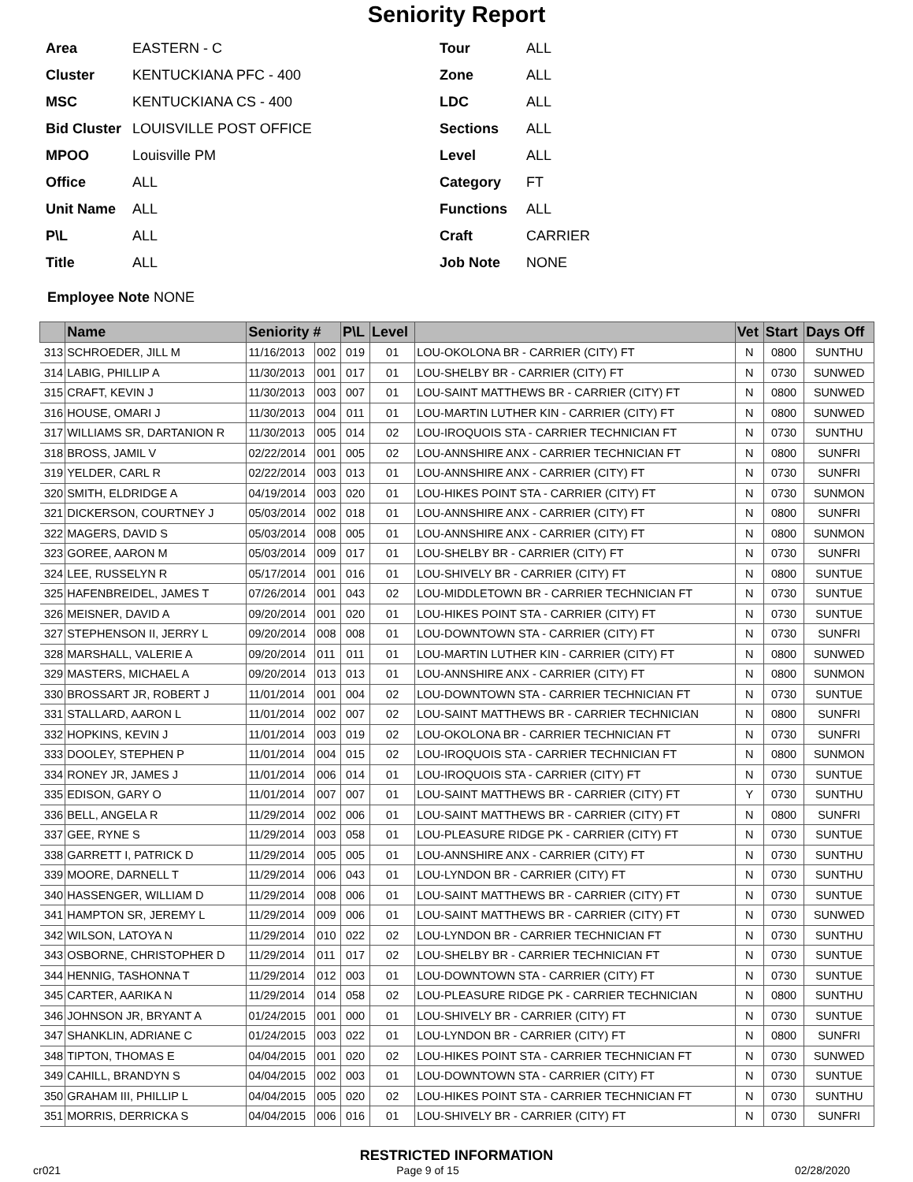Seniority Report
Area EASTERN - C
Tour ALL
Cluster KENTUCKIANA PFC - 400
Zone ALL
MSC KENTUCKIANA CS - 400
LDC ALL
Bid Cluster LOUISVILLE POST OFFICE
Sections ALL
MPOO Louisville PM
Level ALL
Office ALL
Category FT
Unit Name ALL
Functions ALL
P\L ALL
Craft CARRIER
Title ALL
Job Note NONE
Employee Note NONE
| | Name | Seniority # | | P\L | Level | | Vet | Start | Days Off |
| --- | --- | --- | --- | --- | --- | --- | --- | --- | --- |
| 313 | SCHROEDER, JILL M | 11/16/2013 | 002 | 019 | 01 | LOU-OKOLONA BR - CARRIER (CITY) FT | N | 0800 | SUNTHU |
| 314 | LABIG, PHILLIP A | 11/30/2013 | 001 | 017 | 01 | LOU-SHELBY BR - CARRIER (CITY) FT | N | 0730 | SUNWED |
| 315 | CRAFT, KEVIN J | 11/30/2013 | 003 | 007 | 01 | LOU-SAINT MATTHEWS BR - CARRIER (CITY) FT | N | 0800 | SUNWED |
| 316 | HOUSE, OMARI J | 11/30/2013 | 004 | 011 | 01 | LOU-MARTIN LUTHER KIN - CARRIER (CITY) FT | N | 0800 | SUNWED |
| 317 | WILLIAMS SR, DARTANION R | 11/30/2013 | 005 | 014 | 02 | LOU-IROQUOIS STA - CARRIER TECHNICIAN FT | N | 0730 | SUNTHU |
| 318 | BROSS, JAMIL V | 02/22/2014 | 001 | 005 | 02 | LOU-ANNSHIRE ANX - CARRIER TECHNICIAN FT | N | 0800 | SUNFRI |
| 319 | YELDER, CARL R | 02/22/2014 | 003 | 013 | 01 | LOU-ANNSHIRE ANX - CARRIER (CITY) FT | N | 0730 | SUNFRI |
| 320 | SMITH, ELDRIDGE A | 04/19/2014 | 003 | 020 | 01 | LOU-HIKES POINT STA - CARRIER (CITY) FT | N | 0730 | SUNMON |
| 321 | DICKERSON, COURTNEY J | 05/03/2014 | 002 | 018 | 01 | LOU-ANNSHIRE ANX - CARRIER (CITY) FT | N | 0800 | SUNFRI |
| 322 | MAGERS, DAVID S | 05/03/2014 | 008 | 005 | 01 | LOU-ANNSHIRE ANX - CARRIER (CITY) FT | N | 0800 | SUNMON |
| 323 | GOREE, AARON M | 05/03/2014 | 009 | 017 | 01 | LOU-SHELBY BR - CARRIER (CITY) FT | N | 0730 | SUNFRI |
| 324 | LEE, RUSSELYN R | 05/17/2014 | 001 | 016 | 01 | LOU-SHIVELY BR - CARRIER (CITY) FT | N | 0800 | SUNTUE |
| 325 | HAFENBREIDEL, JAMES T | 07/26/2014 | 001 | 043 | 02 | LOU-MIDDLETOWN BR - CARRIER TECHNICIAN FT | N | 0730 | SUNTUE |
| 326 | MEISNER, DAVID A | 09/20/2014 | 001 | 020 | 01 | LOU-HIKES POINT STA - CARRIER (CITY) FT | N | 0730 | SUNTUE |
| 327 | STEPHENSON II, JERRY L | 09/20/2014 | 008 | 008 | 01 | LOU-DOWNTOWN STA - CARRIER (CITY) FT | N | 0730 | SUNFRI |
| 328 | MARSHALL, VALERIE A | 09/20/2014 | 011 | 011 | 01 | LOU-MARTIN LUTHER KIN - CARRIER (CITY) FT | N | 0800 | SUNWED |
| 329 | MASTERS, MICHAEL A | 09/20/2014 | 013 | 013 | 01 | LOU-ANNSHIRE ANX - CARRIER (CITY) FT | N | 0800 | SUNMON |
| 330 | BROSSART JR, ROBERT J | 11/01/2014 | 001 | 004 | 02 | LOU-DOWNTOWN STA - CARRIER TECHNICIAN FT | N | 0730 | SUNTUE |
| 331 | STALLARD, AARON L | 11/01/2014 | 002 | 007 | 02 | LOU-SAINT MATTHEWS BR - CARRIER TECHNICIAN | N | 0800 | SUNFRI |
| 332 | HOPKINS, KEVIN J | 11/01/2014 | 003 | 019 | 02 | LOU-OKOLONA BR - CARRIER TECHNICIAN FT | N | 0730 | SUNFRI |
| 333 | DOOLEY, STEPHEN P | 11/01/2014 | 004 | 015 | 02 | LOU-IROQUOIS STA - CARRIER TECHNICIAN FT | N | 0800 | SUNMON |
| 334 | RONEY JR, JAMES J | 11/01/2014 | 006 | 014 | 01 | LOU-IROQUOIS STA - CARRIER (CITY) FT | N | 0730 | SUNTUE |
| 335 | EDISON, GARY O | 11/01/2014 | 007 | 007 | 01 | LOU-SAINT MATTHEWS BR - CARRIER (CITY) FT | Y | 0730 | SUNTHU |
| 336 | BELL, ANGELA R | 11/29/2014 | 002 | 006 | 01 | LOU-SAINT MATTHEWS BR - CARRIER (CITY) FT | N | 0800 | SUNFRI |
| 337 | GEE, RYNE S | 11/29/2014 | 003 | 058 | 01 | LOU-PLEASURE RIDGE PK - CARRIER (CITY) FT | N | 0730 | SUNTUE |
| 338 | GARRETT I, PATRICK D | 11/29/2014 | 005 | 005 | 01 | LOU-ANNSHIRE ANX - CARRIER (CITY) FT | N | 0730 | SUNTHU |
| 339 | MOORE, DARNELL T | 11/29/2014 | 006 | 043 | 01 | LOU-LYNDON BR - CARRIER (CITY) FT | N | 0730 | SUNTHU |
| 340 | HASSENGER, WILLIAM D | 11/29/2014 | 008 | 006 | 01 | LOU-SAINT MATTHEWS BR - CARRIER (CITY) FT | N | 0730 | SUNTUE |
| 341 | HAMPTON SR, JEREMY L | 11/29/2014 | 009 | 006 | 01 | LOU-SAINT MATTHEWS BR - CARRIER (CITY) FT | N | 0730 | SUNWED |
| 342 | WILSON, LATOYA N | 11/29/2014 | 010 | 022 | 02 | LOU-LYNDON BR - CARRIER TECHNICIAN FT | N | 0730 | SUNTHU |
| 343 | OSBORNE, CHRISTOPHER D | 11/29/2014 | 011 | 017 | 02 | LOU-SHELBY BR - CARRIER TECHNICIAN FT | N | 0730 | SUNTUE |
| 344 | HENNIG, TASHONNA T | 11/29/2014 | 012 | 003 | 01 | LOU-DOWNTOWN STA - CARRIER (CITY) FT | N | 0730 | SUNTUE |
| 345 | CARTER, AARIKA N | 11/29/2014 | 014 | 058 | 02 | LOU-PLEASURE RIDGE PK - CARRIER TECHNICIAN | N | 0800 | SUNTHU |
| 346 | JOHNSON JR, BRYANT A | 01/24/2015 | 001 | 000 | 01 | LOU-SHIVELY BR - CARRIER (CITY) FT | N | 0730 | SUNTUE |
| 347 | SHANKLIN, ADRIANE C | 01/24/2015 | 003 | 022 | 01 | LOU-LYNDON BR - CARRIER (CITY) FT | N | 0800 | SUNFRI |
| 348 | TIPTON, THOMAS E | 04/04/2015 | 001 | 020 | 02 | LOU-HIKES POINT STA - CARRIER TECHNICIAN FT | N | 0730 | SUNWED |
| 349 | CAHILL, BRANDYN S | 04/04/2015 | 002 | 003 | 01 | LOU-DOWNTOWN STA - CARRIER (CITY) FT | N | 0730 | SUNTUE |
| 350 | GRAHAM III, PHILLIP L | 04/04/2015 | 005 | 020 | 02 | LOU-HIKES POINT STA - CARRIER TECHNICIAN FT | N | 0730 | SUNTHU |
| 351 | MORRIS, DERRICKA S | 04/04/2015 | 006 | 016 | 01 | LOU-SHIVELY BR - CARRIER (CITY) FT | N | 0730 | SUNFRI |
RESTRICTED INFORMATION
cr021 Page 9 of 15 02/28/2020